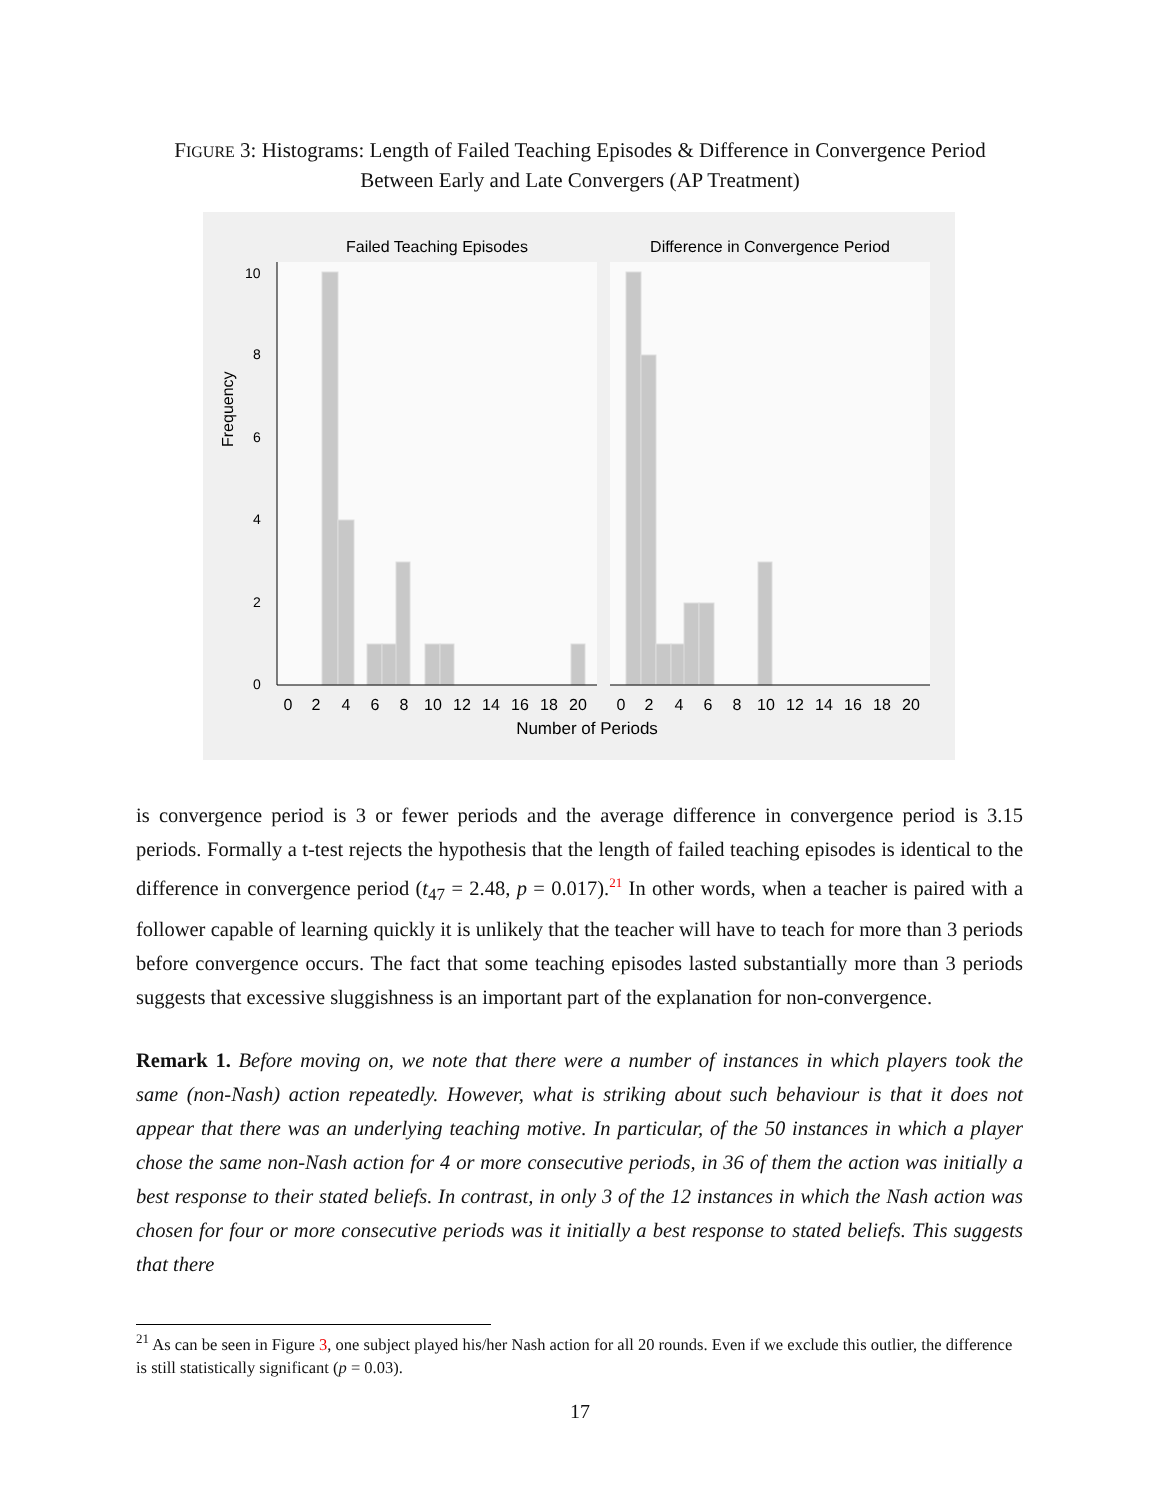FIGURE 3: Histograms: Length of Failed Teaching Episodes & Difference in Convergence Period Between Early and Late Convergers (AP Treatment)
Failed Teaching Episodes
Difference in Convergence Period
Frequency
0
2
4
6
8
10
12
14
16
18
20
0
2
4
6
8
10
12
14
16
18
20
Number of Periods
0
2
4
6
8
10
is convergence period is 3 or fewer periods and the average difference in convergence period is 3.15 periods. Formally a t-test rejects the hypothesis that the length of failed teaching episodes is identical to the difference in convergence period (t<sub>47</sub> = 2.48, p = 0.017).<sup>21</sup> In other words, when a teacher is paired with a follower capable of learning quickly it is unlikely that the teacher will have to teach for more than 3 periods before convergence occurs. The fact that some teaching episodes lasted substantially more than 3 periods suggests that excessive sluggishness is an important part of the explanation for non-convergence.
Remark 1. Before moving on, we note that there were a number of instances in which players took the same (non-Nash) action repeatedly. However, what is striking about such behaviour is that it does not appear that there was an underlying teaching motive. In particular, of the 50 instances in which a player chose the same non-Nash action for 4 or more consecutive periods, in 36 of them the action was initially a best response to their stated beliefs. In contrast, in only 3 of the 12 instances in which the Nash action was chosen for four or more consecutive periods was it initially a best response to stated beliefs. This suggests that there
<sup>21</sup> As can be seen in Figure 3, one subject played his/her Nash action for all 20 rounds. Even if we exclude this outlier, the difference is still statistically significant (p = 0.03).
17